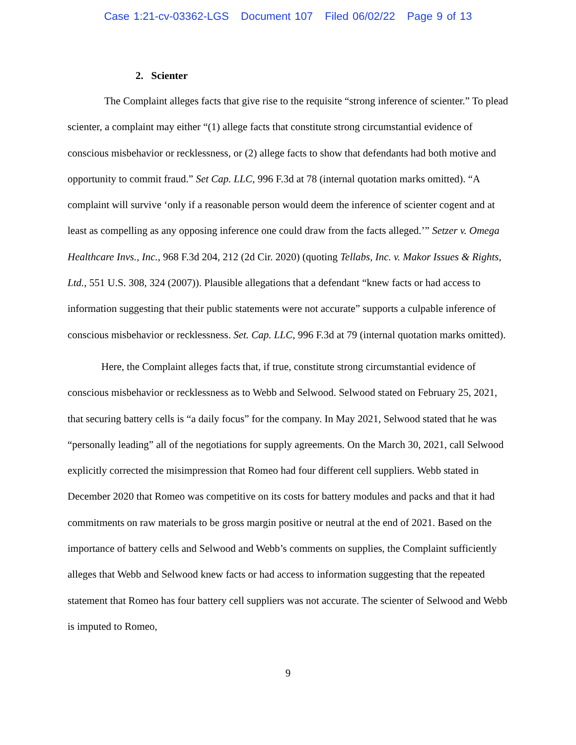Case 1:21-cv-03362-LGS Document 107 Filed 06/02/22 Page 9 of 13
2. Scienter
The Complaint alleges facts that give rise to the requisite “strong inference of scienter.” To plead scienter, a complaint may either “(1) allege facts that constitute strong circumstantial evidence of conscious misbehavior or recklessness, or (2) allege facts to show that defendants had both motive and opportunity to commit fraud.” Set Cap. LLC, 996 F.3d at 78 (internal quotation marks omitted). “A complaint will survive ‘only if a reasonable person would deem the inference of scienter cogent and at least as compelling as any opposing inference one could draw from the facts alleged.’” Setzer v. Omega Healthcare Invs., Inc., 968 F.3d 204, 212 (2d Cir. 2020) (quoting Tellabs, Inc. v. Makor Issues & Rights, Ltd., 551 U.S. 308, 324 (2007)). Plausible allegations that a defendant “knew facts or had access to information suggesting that their public statements were not accurate” supports a culpable inference of conscious misbehavior or recklessness. Set. Cap. LLC, 996 F.3d at 79 (internal quotation marks omitted).
Here, the Complaint alleges facts that, if true, constitute strong circumstantial evidence of conscious misbehavior or recklessness as to Webb and Selwood. Selwood stated on February 25, 2021, that securing battery cells is “a daily focus” for the company. In May 2021, Selwood stated that he was “personally leading” all of the negotiations for supply agreements. On the March 30, 2021, call Selwood explicitly corrected the misimpression that Romeo had four different cell suppliers. Webb stated in December 2020 that Romeo was competitive on its costs for battery modules and packs and that it had commitments on raw materials to be gross margin positive or neutral at the end of 2021. Based on the importance of battery cells and Selwood and Webb’s comments on supplies, the Complaint sufficiently alleges that Webb and Selwood knew facts or had access to information suggesting that the repeated statement that Romeo has four battery cell suppliers was not accurate. The scienter of Selwood and Webb is imputed to Romeo,
9